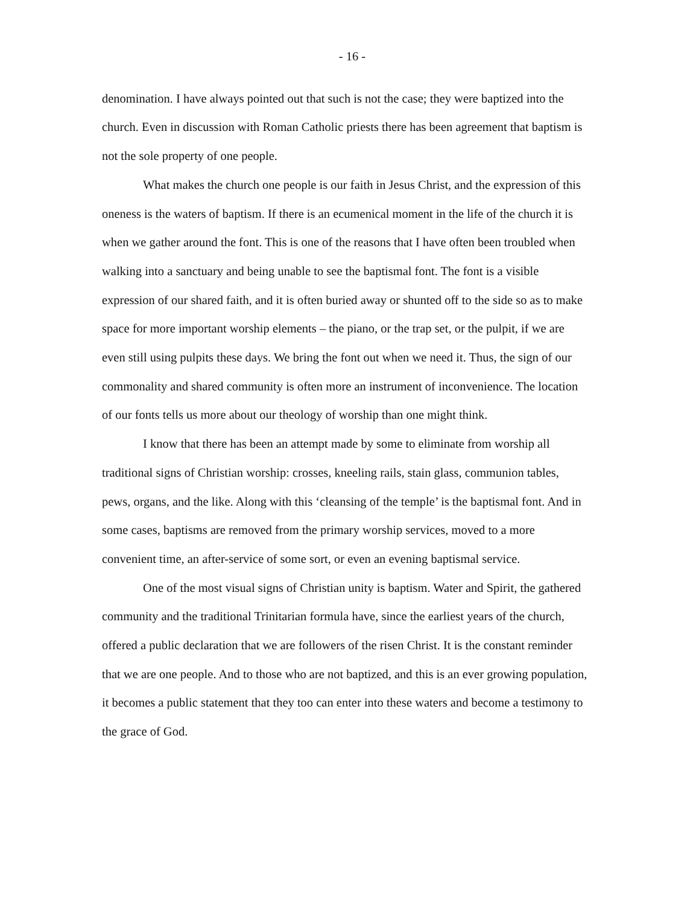- 16 -
denomination. I have always pointed out that such is not the case; they were baptized into the church. Even in discussion with Roman Catholic priests there has been agreement that baptism is not the sole property of one people.
What makes the church one people is our faith in Jesus Christ, and the expression of this oneness is the waters of baptism. If there is an ecumenical moment in the life of the church it is when we gather around the font. This is one of the reasons that I have often been troubled when walking into a sanctuary and being unable to see the baptismal font. The font is a visible expression of our shared faith, and it is often buried away or shunted off to the side so as to make space for more important worship elements – the piano, or the trap set, or the pulpit, if we are even still using pulpits these days. We bring the font out when we need it. Thus, the sign of our commonality and shared community is often more an instrument of inconvenience. The location of our fonts tells us more about our theology of worship than one might think.
I know that there has been an attempt made by some to eliminate from worship all traditional signs of Christian worship: crosses, kneeling rails, stain glass, communion tables, pews, organs, and the like. Along with this ‘cleansing of the temple’ is the baptismal font. And in some cases, baptisms are removed from the primary worship services, moved to a more convenient time, an after-service of some sort, or even an evening baptismal service.
One of the most visual signs of Christian unity is baptism. Water and Spirit, the gathered community and the traditional Trinitarian formula have, since the earliest years of the church, offered a public declaration that we are followers of the risen Christ. It is the constant reminder that we are one people. And to those who are not baptized, and this is an ever growing population, it becomes a public statement that they too can enter into these waters and become a testimony to the grace of God.